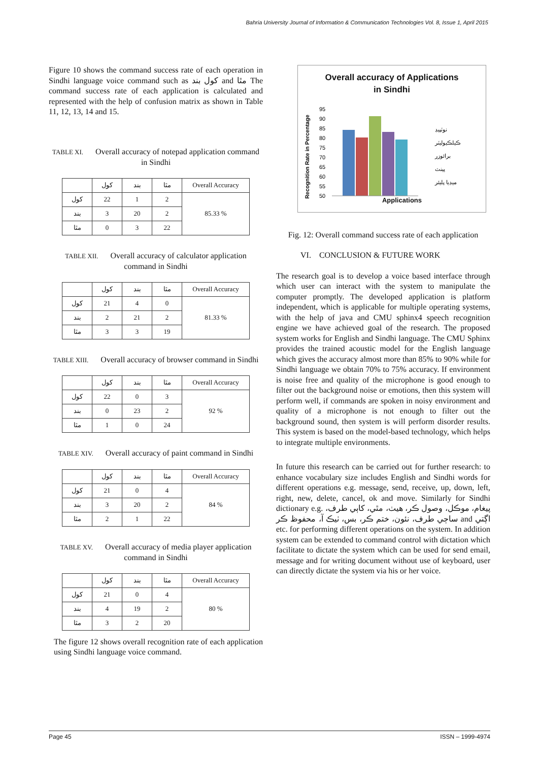Bahria University Journal of Information & Communication Technologies Vol. 8, Issue 1, April 2015
Figure 10 shows the command success rate of each operation in Sindhi language voice command such as کول بند and مٿا The command success rate of each application is calculated and represented with the help of confusion matrix as shown in Table 11, 12, 13, 14 and 15.
TABLE XI. Overall accuracy of notepad application command in Sindhi
| | کول | بند | مٿا | Overall Accuracy |
| --- | --- | --- | --- | --- |
| کول | 22 | 1 | 2 | 85.33 % |
| بند | 3 | 20 | 2 | |
| مٿا | 0 | 3 | 22 | |
TABLE XII. Overall accuracy of calculator application command in Sindhi
| | کول | بند | مٿا | Overall Accuracy |
| --- | --- | --- | --- | --- |
| کول | 21 | 4 | 0 | 81.33 % |
| بند | 2 | 21 | 2 | |
| مٿا | 3 | 3 | 19 | |
TABLE XIII. Overall accuracy of browser command in Sindhi
| | کول | بند | مٿا | Overall Accuracy |
| --- | --- | --- | --- | --- |
| کول | 22 | 0 | 3 | 92 % |
| بند | 0 | 23 | 2 | |
| مٿا | 1 | 0 | 24 | |
TABLE XIV. Overall accuracy of paint command in Sindhi
| | کول | بند | مٿا | Overall Accuracy |
| --- | --- | --- | --- | --- |
| کول | 21 | 0 | 4 | 84 % |
| بند | 3 | 20 | 2 | |
| مٿا | 2 | 1 | 22 | |
TABLE XV. Overall accuracy of media player application command in Sindhi
| | کول | بند | مٿا | Overall Accuracy |
| --- | --- | --- | --- | --- |
| کول | 21 | 0 | 4 | 80 % |
| بند | 4 | 19 | 2 | |
| مٿا | 3 | 2 | 20 | |
The figure 12 shows overall recognition rate of each application using Sindhi language voice command.
Overall accuracy of Applications
in Sindhi
Recognition Rate in Percentage
95
90
85
80
75
70
65
60
55
50
نوٽپيڊ
ڪيلڪيوليٽر
برائوزر
پينٽ
ميڊيا پليئر
Applications
Fig. 12: Overall command success rate of each application
VI. CONCLUSION & FUTURE WORK
The research goal is to develop a voice based interface through which user can interact with the system to manipulate the computer promptly. The developed application is platform independent, which is applicable for multiple operating systems, with the help of java and CMU sphinx4 speech recognition engine we have achieved goal of the research. The proposed system works for English and Sindhi language. The CMU Sphinx provides the trained acoustic model for the English language which gives the accuracy almost more than 85% to 90% while for Sindhi language we obtain 70% to 75% accuracy. If environment is noise free and quality of the microphone is good enough to filter out the background noise or emotions, then this system will perform well, if commands are spoken in noisy environment and quality of a microphone is not enough to filter out the background sound, then system is will perform disorder results. This system is based on the model-based technology, which helps to integrate multiple environments.
In future this research can be carried out for further research: to enhance vocabulary size includes English and Sindhi words for different operations e.g. message, send, receive, up, down, left, right, new, delete, cancel, ok and move. Similarly for Sindhi dictionary e.g. پيغام، موڪل، وصول ڪر، هيٺ، مٿي، کاٻي طرف، ساڄي طرف، نئون، ختم ڪر، بس، ٺيڪ آ، محفوظ ڪر and اڳتي etc. for performing different operations on the system. In addition system can be extended to command control with dictation which facilitate to dictate the system which can be used for send email, message and for writing document without use of keyboard, user can directly dictate the system via his or her voice.
Page 45 ISSN – 1999-4974